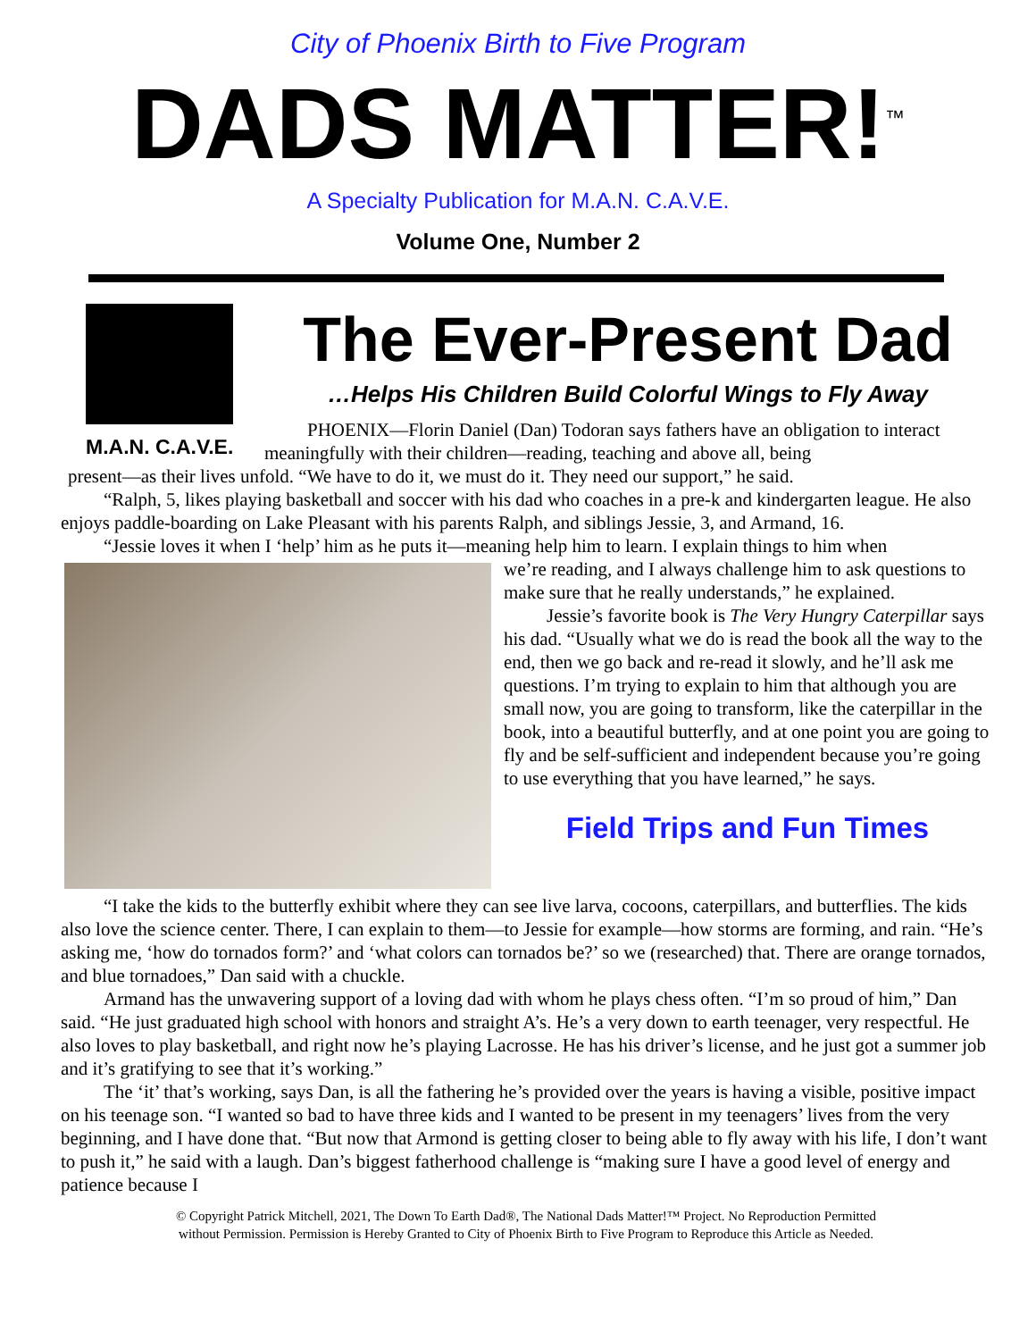City of Phoenix Birth to Five Program
DADS MATTER!<sup>™</sup>
A Specialty Publication for M.A.N. C.A.V.E.
Volume One, Number 2
M.A.N. C.A.V.E.
The Ever-Present Dad
…Helps His Children Build Colorful Wings to Fly Away
PHOENIX—Florin Daniel (Dan) Todoran says fathers have an obligation to interact meaningfully with their children—reading, teaching and above all, being
present—as their lives unfold. “We have to do it, we must do it. They need our support,” he said.
“Ralph, 5, likes playing basketball and soccer with his dad who coaches in a pre-k and kindergarten league. He also enjoys paddle-boarding on Lake Pleasant with his parents Ralph, and siblings Jessie, 3, and Armand, 16.
“Jessie loves it when I ‘help’ him as he puts it—meaning help him to learn. I explain things to him when
we’re reading, and I always challenge him to ask questions to make sure that he really understands,” he explained.
Jessie’s favorite book is The Very Hungry Caterpillar says his dad. “Usually what we do is read the book all the way to the end, then we go back and re-read it slowly, and he’ll ask me questions. I’m trying to explain to him that although you are small now, you are going to transform, like the caterpillar in the book, into a beautiful butterfly, and at one point you are going to fly and be self-sufficient and independent because you’re going to use everything that you have learned,” he says.
Field Trips and Fun Times
“I take the kids to the butterfly exhibit where they can see live larva, cocoons, caterpillars, and butterflies. The kids also love the science center. There, I can explain to them—to Jessie for example—how storms are forming, and rain. “He’s asking me, ‘how do tornados form?’ and ‘what colors can tornados be?’ so we (researched) that. There are orange tornados, and blue tornadoes,” Dan said with a chuckle.
Armand has the unwavering support of a loving dad with whom he plays chess often. “I’m so proud of him,” Dan said. “He just graduated high school with honors and straight A’s. He’s a very down to earth teenager, very respectful. He also loves to play basketball, and right now he’s playing Lacrosse. He has his driver’s license, and he just got a summer job and it’s gratifying to see that it’s working.”
The ‘it’ that’s working, says Dan, is all the fathering he’s provided over the years is having a visible, positive impact on his teenage son. “I wanted so bad to have three kids and I wanted to be present in my teenagers’ lives from the very beginning, and I have done that. “But now that Armond is getting closer to being able to fly away with his life, I don’t want to push it,” he said with a laugh. Dan’s biggest fatherhood challenge is “making sure I have a good level of energy and patience because I
© Copyright Patrick Mitchell, 2021, The Down To Earth Dad®, The National Dads Matter!™ Project. No Reproduction Permitted
without Permission. Permission is Hereby Granted to City of Phoenix Birth to Five Program to Reproduce this Article as Needed.